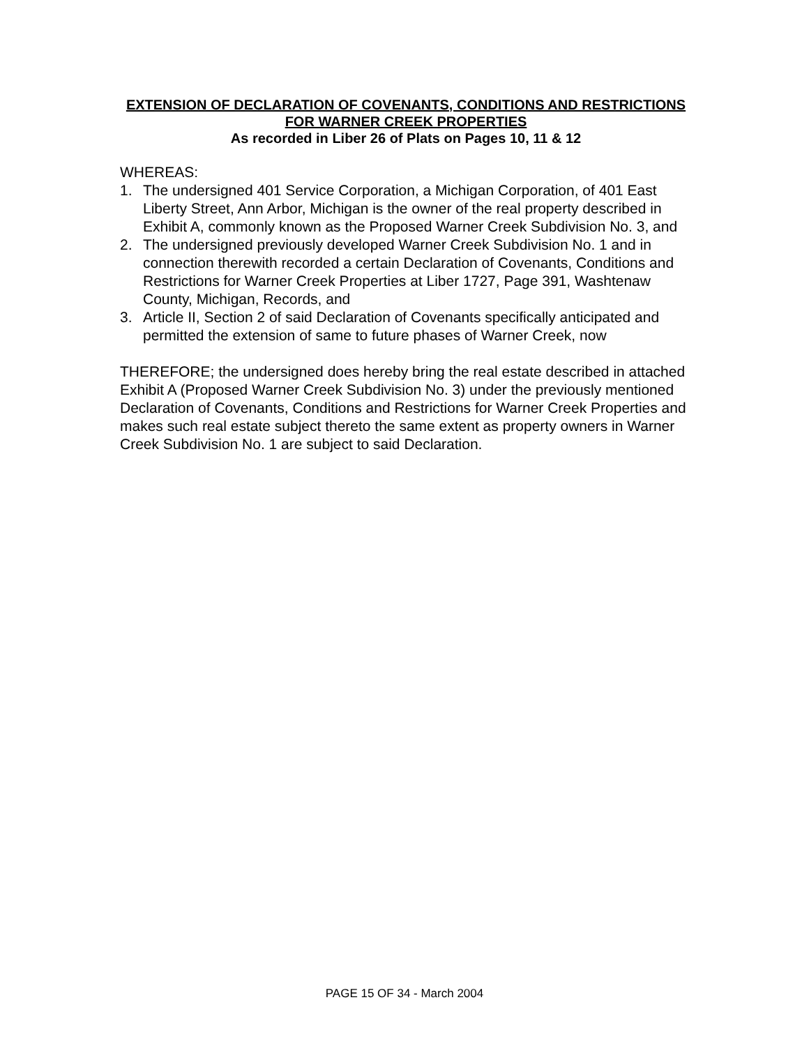EXTENSION OF DECLARATION OF COVENANTS, CONDITIONS AND RESTRICTIONS FOR WARNER CREEK PROPERTIES
As recorded in Liber 26 of Plats on Pages 10, 11 & 12
WHEREAS:
1. The undersigned 401 Service Corporation, a Michigan Corporation, of 401 East Liberty Street, Ann Arbor, Michigan is the owner of the real property described in Exhibit A, commonly known as the Proposed Warner Creek Subdivision No. 3, and
2. The undersigned previously developed Warner Creek Subdivision No. 1 and in connection therewith recorded a certain Declaration of Covenants, Conditions and Restrictions for Warner Creek Properties at Liber 1727, Page 391, Washtenaw County, Michigan, Records, and
3. Article II, Section 2 of said Declaration of Covenants specifically anticipated and permitted the extension of same to future phases of Warner Creek, now
THEREFORE; the undersigned does hereby bring the real estate described in attached Exhibit A (Proposed Warner Creek Subdivision No. 3) under the previously mentioned Declaration of Covenants, Conditions and Restrictions for Warner Creek Properties and makes such real estate subject thereto the same extent as property owners in Warner Creek Subdivision No. 1 are subject to said Declaration.
PAGE 15 OF 34 - March 2004